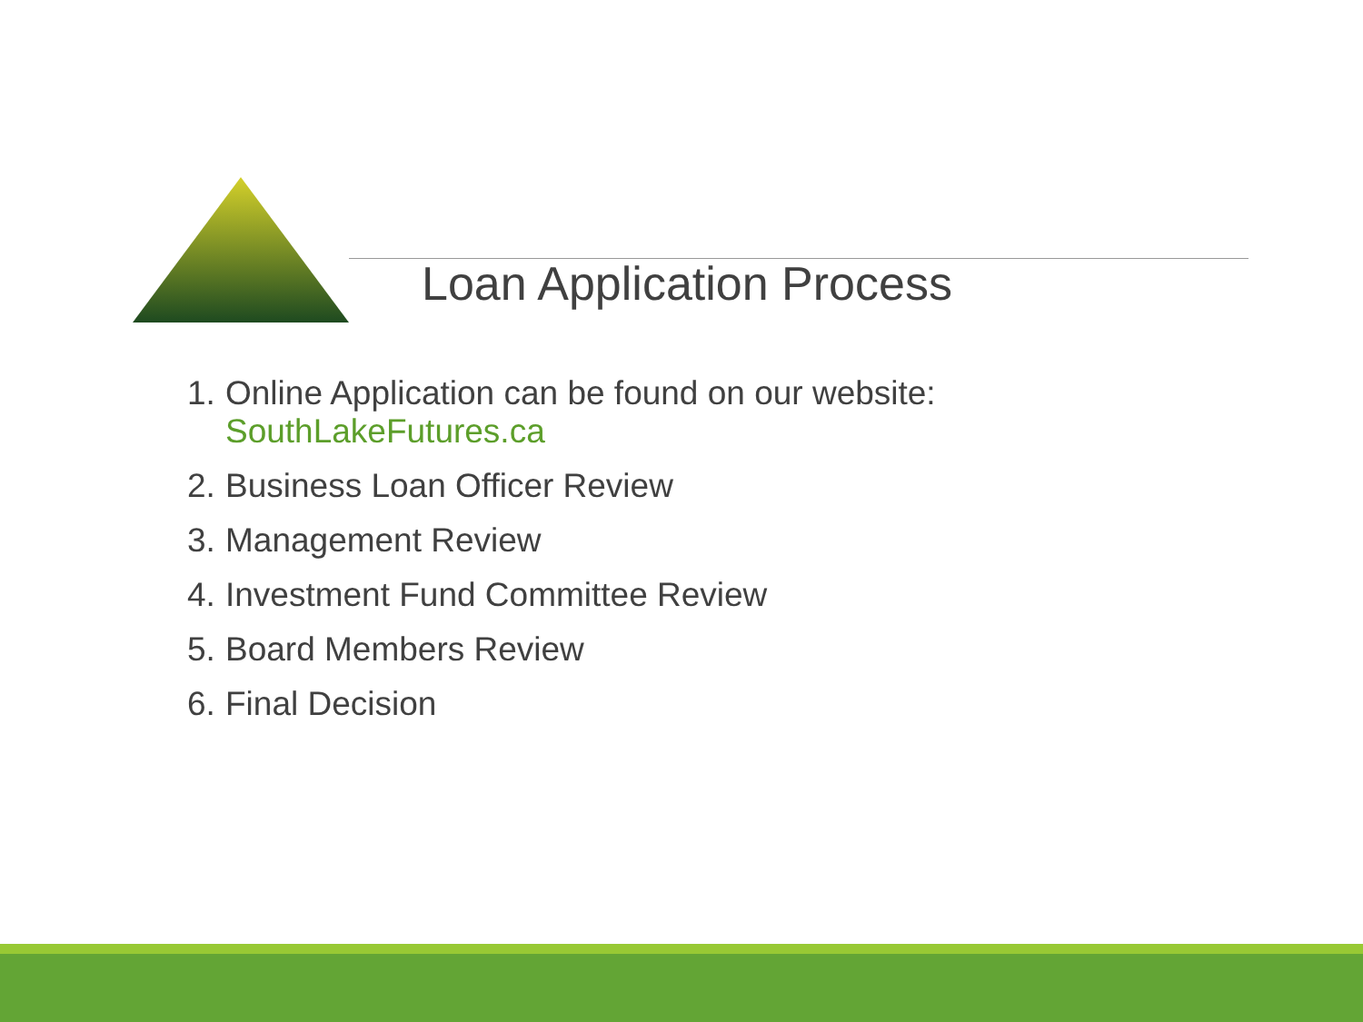Loan Application Process
1. Online Application can be found on our website:
SouthLakeFutures.ca
2. Business Loan Officer Review
3. Management Review
4. Investment Fund Committee Review
5. Board Members Review
6. Final Decision